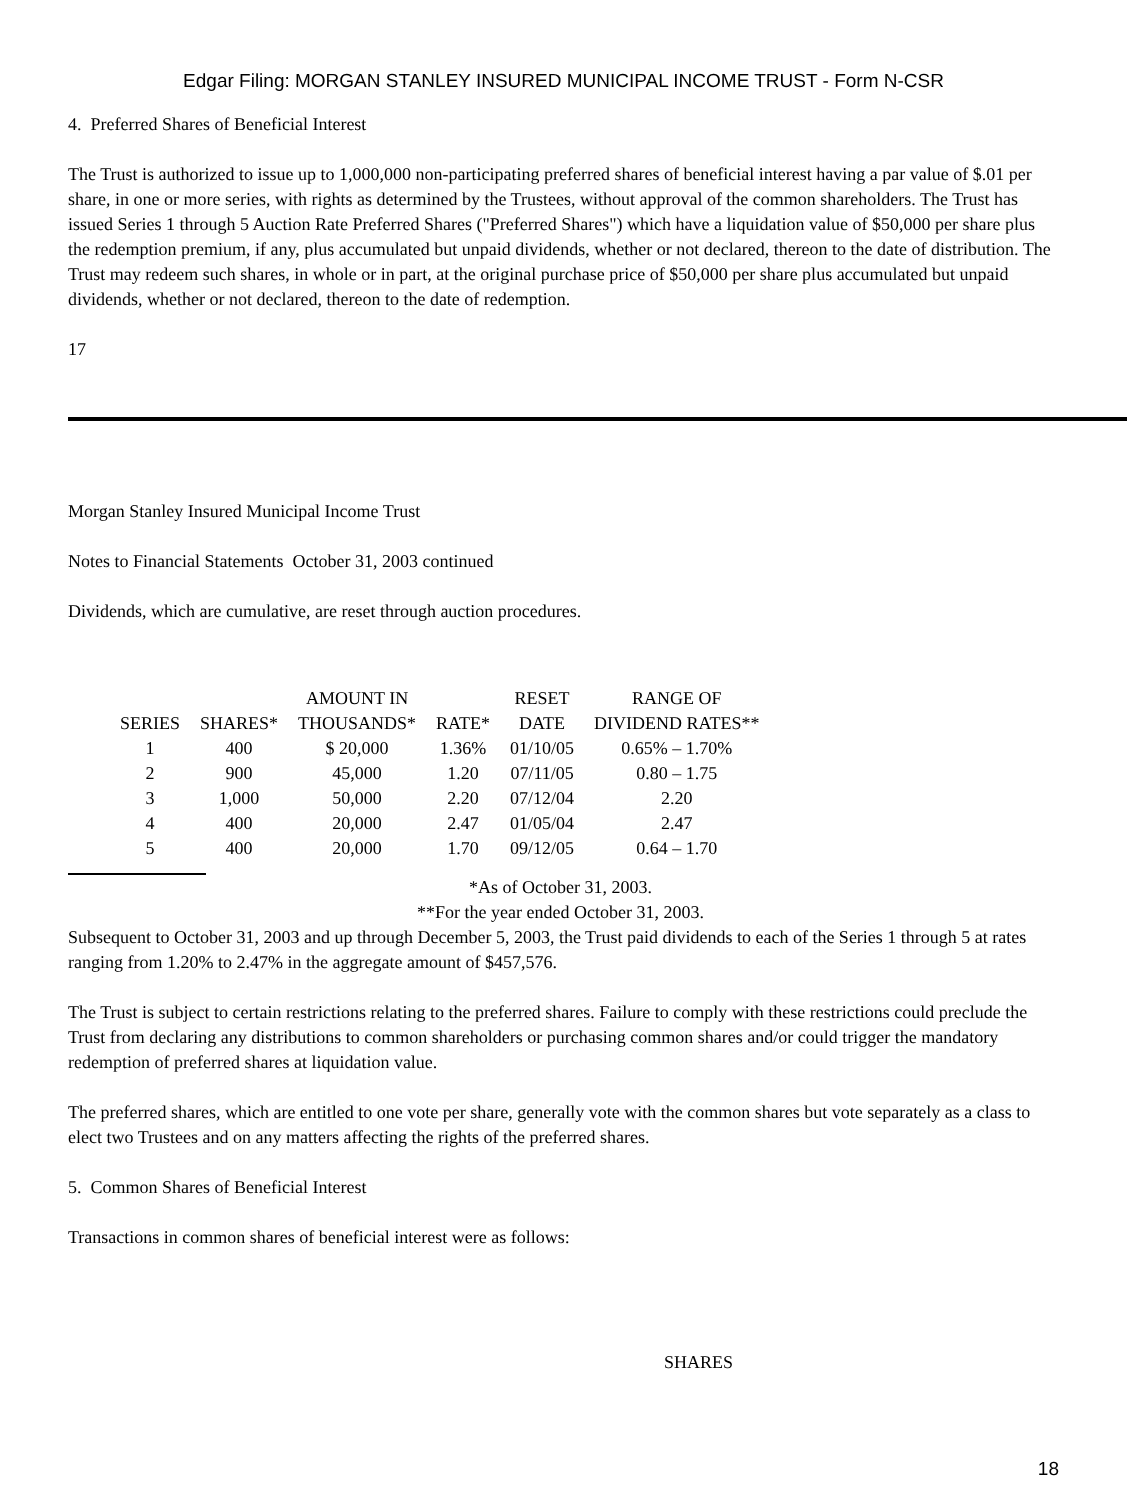Edgar Filing: MORGAN STANLEY INSURED MUNICIPAL INCOME TRUST - Form N-CSR
4. Preferred Shares of Beneficial Interest
The Trust is authorized to issue up to 1,000,000 non-participating preferred shares of beneficial interest having a par value of $.01 per share, in one or more series, with rights as determined by the Trustees, without approval of the common shareholders. The Trust has issued Series 1 through 5 Auction Rate Preferred Shares ("Preferred Shares") which have a liquidation value of $50,000 per share plus the redemption premium, if any, plus accumulated but unpaid dividends, whether or not declared, thereon to the date of distribution. The Trust may redeem such shares, in whole or in part, at the original purchase price of $50,000 per share plus accumulated but unpaid dividends, whether or not declared, thereon to the date of redemption.
17
Morgan Stanley Insured Municipal Income Trust
Notes to Financial Statements October 31, 2003 continued
Dividends, which are cumulative, are reset through auction procedures.
| | | AMOUNT IN | | RESET | RANGE OF |
| --- | --- | --- | --- | --- | --- |
| SERIES | SHARES* | THOUSANDS* | RATE* | DATE | DIVIDEND RATES** |
| 1 | 400 | $ 20,000 | 1.36% | 01/10/05 | 0.65% – 1.70% |
| 2 | 900 | 45,000 | 1.20 | 07/11/05 | 0.80 – 1.75 |
| 3 | 1,000 | 50,000 | 2.20 | 07/12/04 | 2.20 |
| 4 | 400 | 20,000 | 2.47 | 01/05/04 | 2.47 |
| 5 | 400 | 20,000 | 1.70 | 09/12/05 | 0.64 – 1.70 |
*As of October 31, 2003.
**For the year ended October 31, 2003.
Subsequent to October 31, 2003 and up through December 5, 2003, the Trust paid dividends to each of the Series 1 through 5 at rates ranging from 1.20% to 2.47% in the aggregate amount of $457,576.
The Trust is subject to certain restrictions relating to the preferred shares. Failure to comply with these restrictions could preclude the Trust from declaring any distributions to common shareholders or purchasing common shares and/or could trigger the mandatory redemption of preferred shares at liquidation value.
The preferred shares, which are entitled to one vote per share, generally vote with the common shares but vote separately as a class to elect two Trustees and on any matters affecting the rights of the preferred shares.
5. Common Shares of Beneficial Interest
Transactions in common shares of beneficial interest were as follows:
SHARES
18